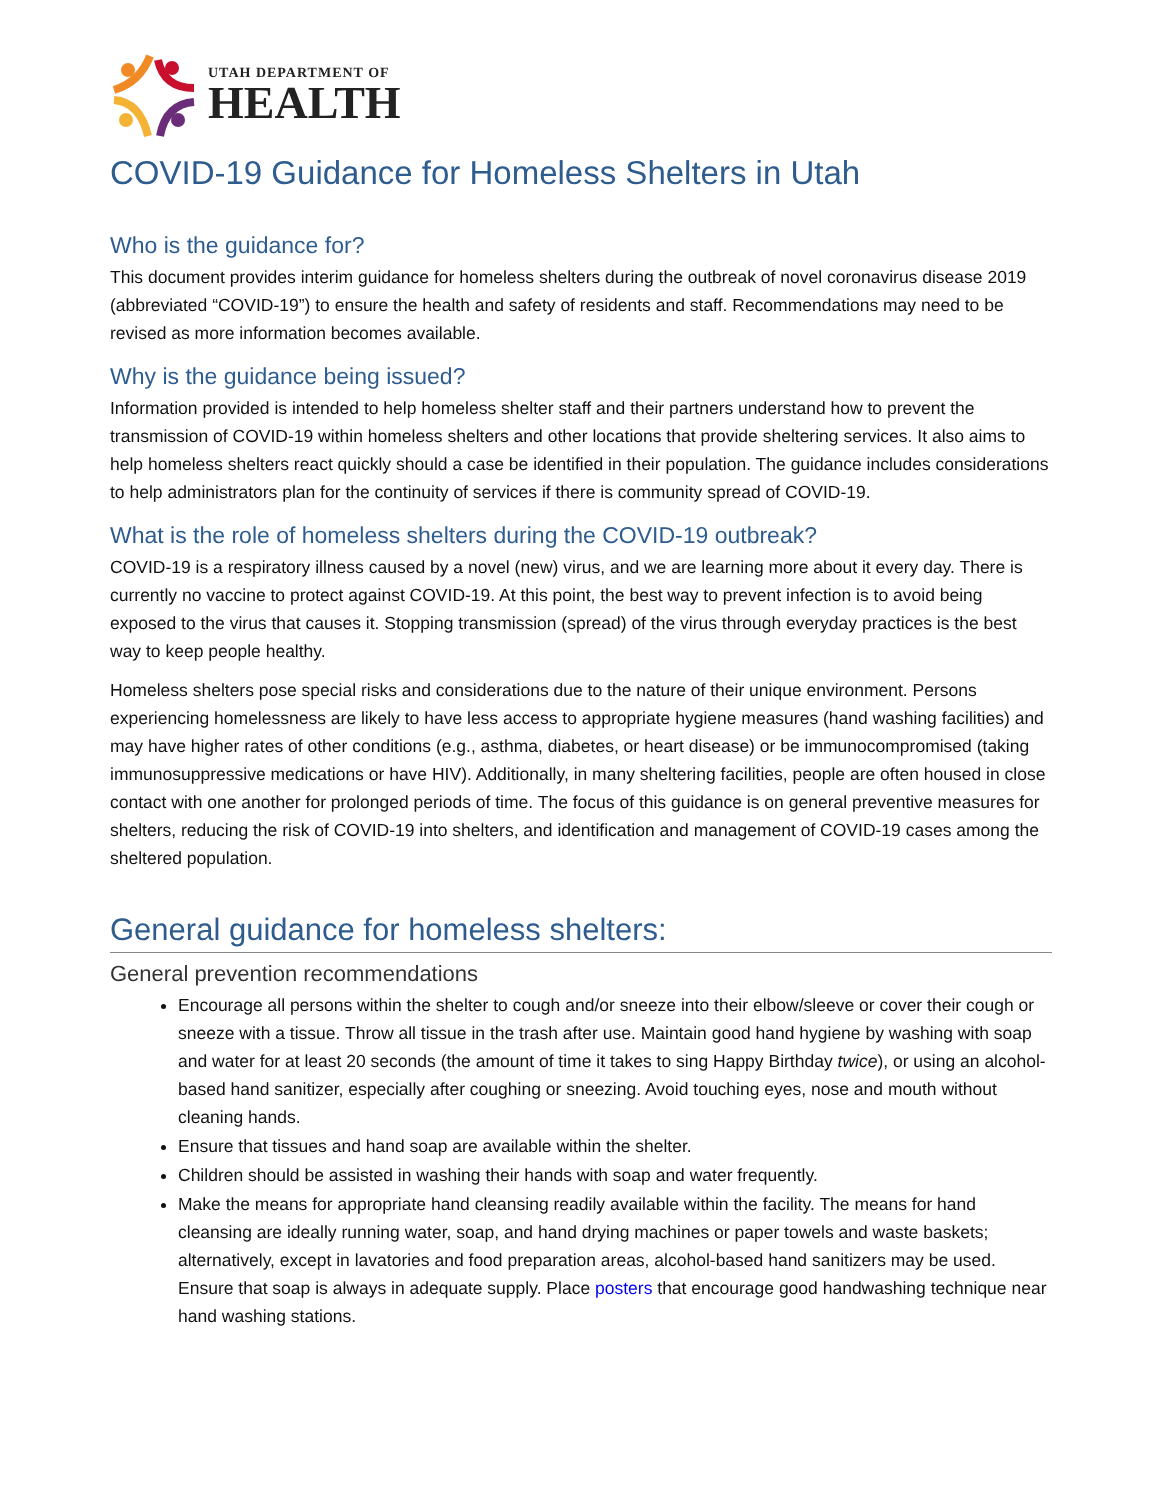UTAH DEPARTMENT OF
HEALTH
COVID-19 Guidance for Homeless Shelters in Utah
Who is the guidance for?
This document provides interim guidance for homeless shelters during the outbreak of novel coronavirus disease 2019 (abbreviated “COVID-19”) to ensure the health and safety of residents and staff. Recommendations may need to be revised as more information becomes available.
Why is the guidance being issued?
Information provided is intended to help homeless shelter staff and their partners understand how to prevent the transmission of COVID-19 within homeless shelters and other locations that provide sheltering services. It also aims to help homeless shelters react quickly should a case be identified in their population. The guidance includes considerations to help administrators plan for the continuity of services if there is community spread of COVID-19.
What is the role of homeless shelters during the COVID-19 outbreak?
COVID-19 is a respiratory illness caused by a novel (new) virus, and we are learning more about it every day. There is currently no vaccine to protect against COVID-19. At this point, the best way to prevent infection is to avoid being exposed to the virus that causes it. Stopping transmission (spread) of the virus through everyday practices is the best way to keep people healthy.
Homeless shelters pose special risks and considerations due to the nature of their unique environment. Persons experiencing homelessness are likely to have less access to appropriate hygiene measures (hand washing facilities) and may have higher rates of other conditions (e.g., asthma, diabetes, or heart disease) or be immunocompromised (taking immunosuppressive medications or have HIV). Additionally, in many sheltering facilities, people are often housed in close contact with one another for prolonged periods of time. The focus of this guidance is on general preventive measures for shelters, reducing the risk of COVID-19 into shelters, and identification and management of COVID-19 cases among the sheltered population.
General guidance for homeless shelters:
General prevention recommendations
Encourage all persons within the shelter to cough and/or sneeze into their elbow/sleeve or cover their cough or sneeze with a tissue. Throw all tissue in the trash after use. Maintain good hand hygiene by washing with soap and water for at least 20 seconds (the amount of time it takes to sing Happy Birthday twice), or using an alcohol-based hand sanitizer, especially after coughing or sneezing. Avoid touching eyes, nose and mouth without cleaning hands.
Ensure that tissues and hand soap are available within the shelter.
Children should be assisted in washing their hands with soap and water frequently.
Make the means for appropriate hand cleansing readily available within the facility. The means for hand cleansing are ideally running water, soap, and hand drying machines or paper towels and waste baskets; alternatively, except in lavatories and food preparation areas, alcohol-based hand sanitizers may be used. Ensure that soap is always in adequate supply. Place posters that encourage good handwashing technique near hand washing stations.